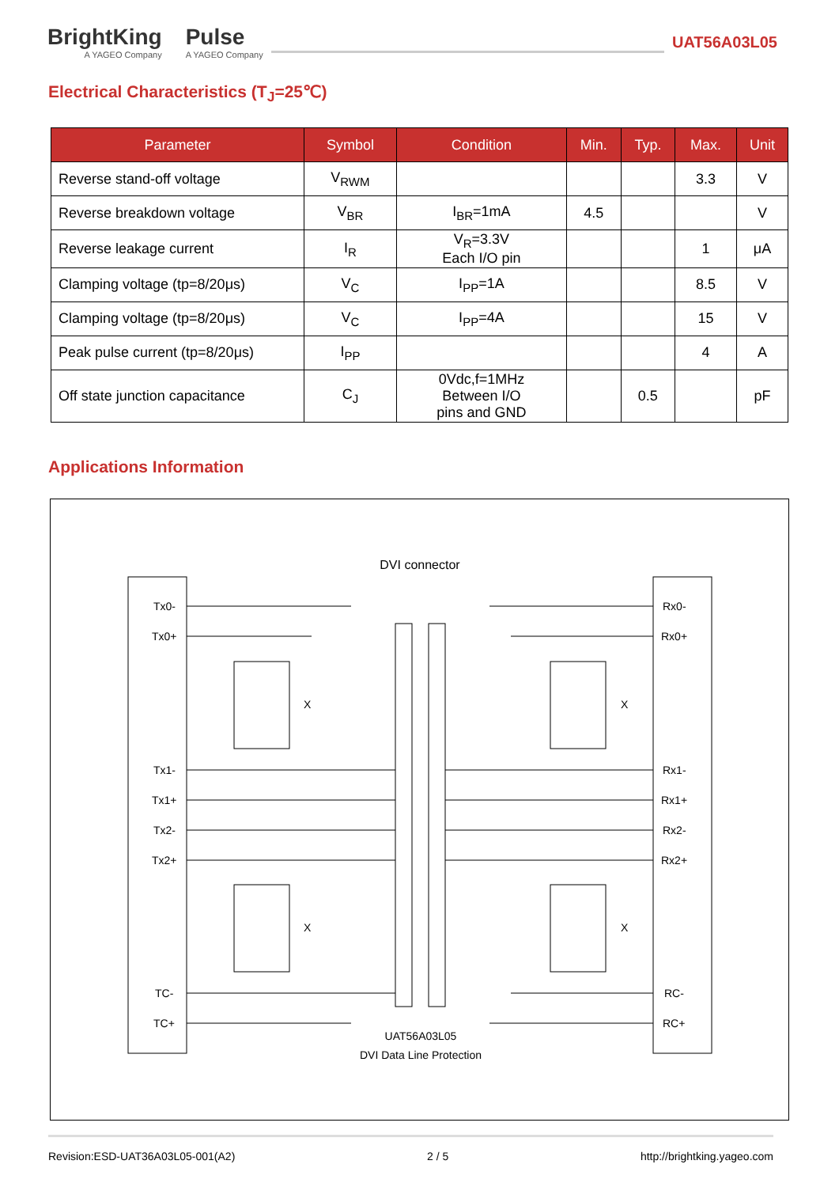BrightKing
A YAGEO Company
Pulse
A YAGEO Company
UAT56A03L05
Electrical Characteristics (T<sub>J</sub>=25℃)
| Parameter | Symbol | Condition | Min. | Typ. | Max. | Unit |
| --- | --- | --- | --- | --- | --- | --- |
| Reverse stand-off voltage | V<sub>RWM</sub> | | | | 3.3 | V |
| Reverse breakdown voltage | V<sub>BR</sub> | I<sub>BR</sub>=1mA | 4.5 | | | V |
| Reverse leakage current | I<sub>R</sub> | V<sub>R</sub>=3.3V Each I/O pin | | | 1 | μA |
| Clamping voltage (tp=8/20μs) | V<sub>C</sub> | I<sub>PP</sub>=1A | | | 8.5 | V |
| Clamping voltage (tp=8/20μs) | V<sub>C</sub> | I<sub>PP</sub>=4A | | | 15 | V |
| Peak pulse current (tp=8/20μs) | I<sub>PP</sub> | | | | 4 | A |
| Off state junction capacitance | C<sub>J</sub> | 0Vdc,f=1MHz Between I/O pins and GND | | 0.5 | | pF |
Applications Information
DVI connector
Tx0-
Tx0+
Tx1-
Tx1+
Tx2-
Tx2+
TC-
TC+
Rx0-
Rx0+
Rx1-
Rx1+
Rx2-
Rx2+
RC-
RC+
X
X
X
X
UAT56A03L05
DVI Data Line Protection
Revision:ESD-UAT36A03L05-001(A2) 2 / 5 http://brightking.yageo.com